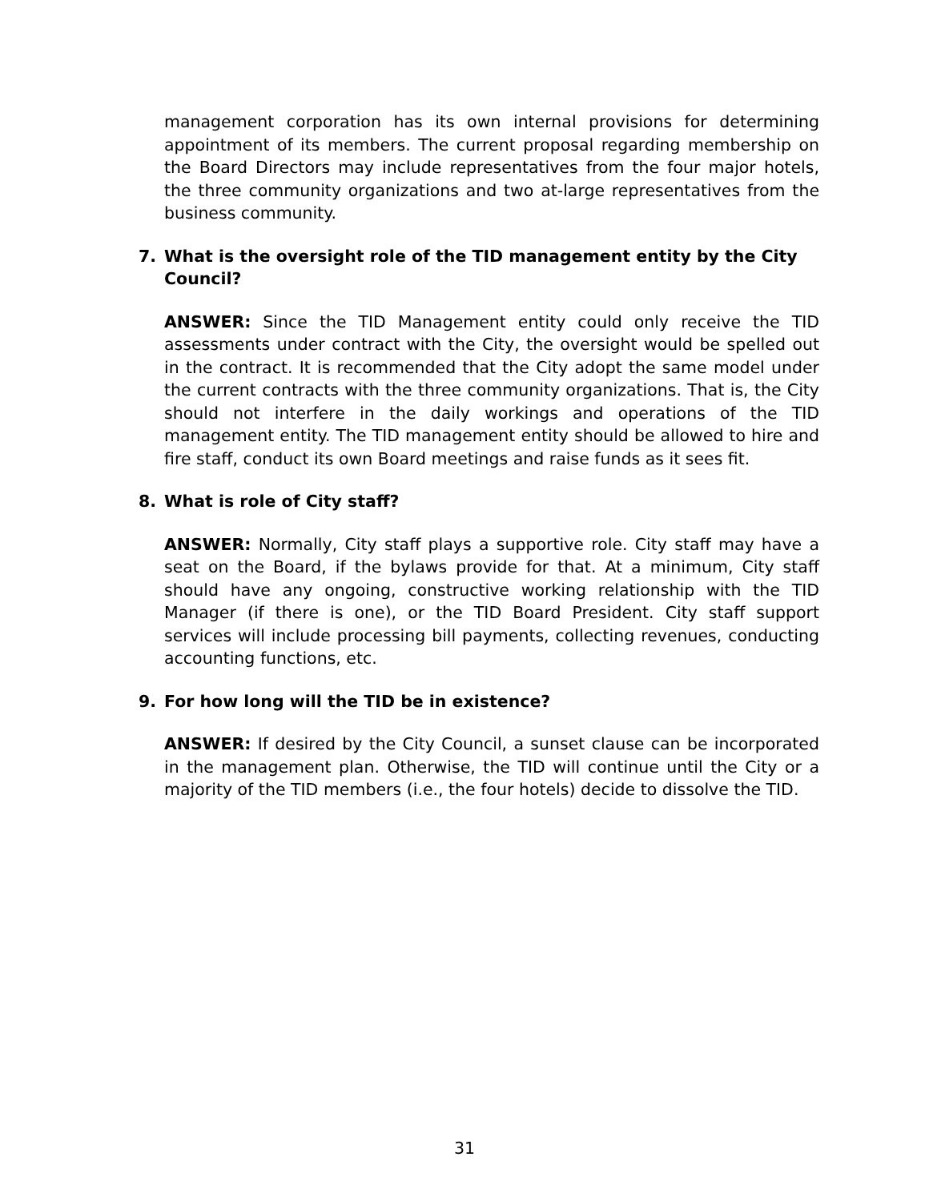management corporation has its own internal provisions for determining appointment of its members. The current proposal regarding membership on the Board Directors may include representatives from the four major hotels, the three community organizations and two at-large representatives from the business community.
7. What is the oversight role of the TID management entity by the City Council?
ANSWER: Since the TID Management entity could only receive the TID assessments under contract with the City, the oversight would be spelled out in the contract. It is recommended that the City adopt the same model under the current contracts with the three community organizations. That is, the City should not interfere in the daily workings and operations of the TID management entity. The TID management entity should be allowed to hire and fire staff, conduct its own Board meetings and raise funds as it sees fit.
8. What is role of City staff?
ANSWER: Normally, City staff plays a supportive role. City staff may have a seat on the Board, if the bylaws provide for that. At a minimum, City staff should have any ongoing, constructive working relationship with the TID Manager (if there is one), or the TID Board President. City staff support services will include processing bill payments, collecting revenues, conducting accounting functions, etc.
9. For how long will the TID be in existence?
ANSWER: If desired by the City Council, a sunset clause can be incorporated in the management plan. Otherwise, the TID will continue until the City or a majority of the TID members (i.e., the four hotels) decide to dissolve the TID.
31